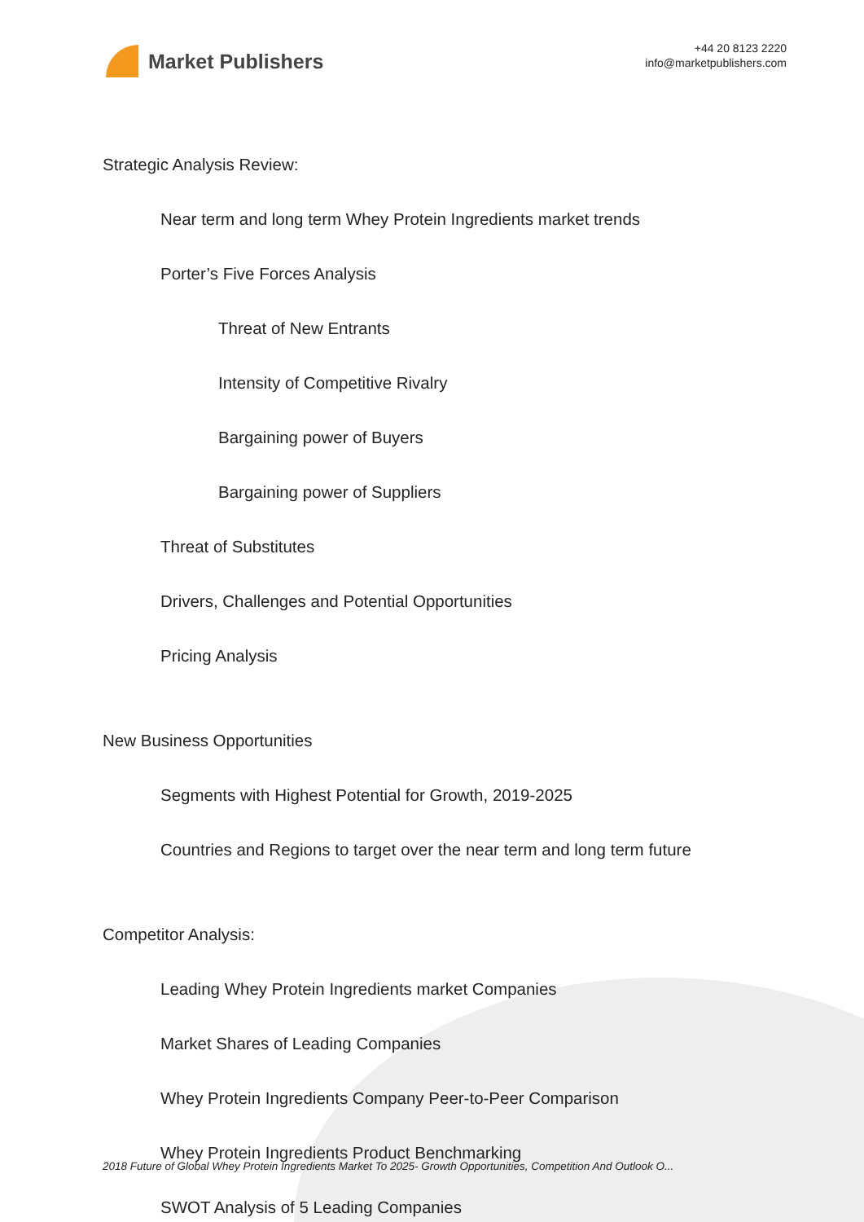Market Publishers
+44 20 8123 2220
info@marketpublishers.com
Strategic Analysis Review:
Near term and long term Whey Protein Ingredients market trends
Porter’s Five Forces Analysis
Threat of New Entrants
Intensity of Competitive Rivalry
Bargaining power of Buyers
Bargaining power of Suppliers
Threat of Substitutes
Drivers, Challenges and Potential Opportunities
Pricing Analysis
New Business Opportunities
Segments with Highest Potential for Growth, 2019-2025
Countries and Regions to target over the near term and long term future
Competitor Analysis:
Leading Whey Protein Ingredients market Companies
Market Shares of Leading Companies
Whey Protein Ingredients Company Peer-to-Peer Comparison
Whey Protein Ingredients Product Benchmarking
SWOT Analysis of 5 Leading Companies
2018 Future of Global Whey Protein Ingredients Market To 2025- Growth Opportunities, Competition And Outlook O...